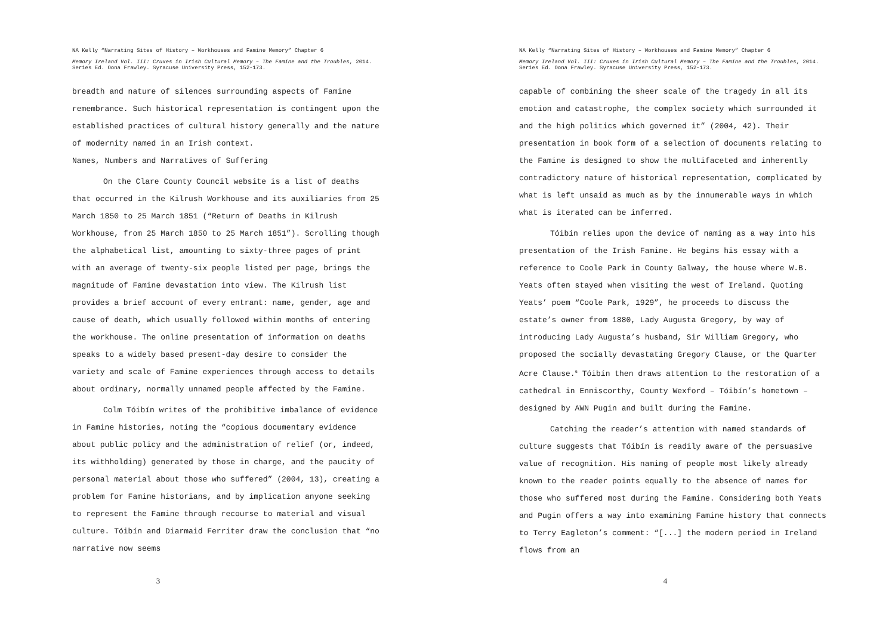NA Kelly “Narrating Sites of History – Workhouses and Famine Memory” Chapter 6
Memory Ireland Vol. III: Cruxes in Irish Cultural Memory – The Famine and the Troubles, 2014. Series Ed. Oona Frawley. Syracuse University Press, 152-173.
breadth and nature of silences surrounding aspects of Famine remembrance. Such historical representation is contingent upon the established practices of cultural history generally and the nature of modernity named in an Irish context.
Names, Numbers and Narratives of Suffering
On the Clare County Council website is a list of deaths that occurred in the Kilrush Workhouse and its auxiliaries from 25 March 1850 to 25 March 1851 (“Return of Deaths in Kilrush Workhouse, from 25 March 1850 to 25 March 1851”). Scrolling though the alphabetical list, amounting to sixty-three pages of print with an average of twenty-six people listed per page, brings the magnitude of Famine devastation into view. The Kilrush list provides a brief account of every entrant: name, gender, age and cause of death, which usually followed within months of entering the workhouse. The online presentation of information on deaths speaks to a widely based present-day desire to consider the variety and scale of Famine experiences through access to details about ordinary, normally unnamed people affected by the Famine.
Colm Tóibín writes of the prohibitive imbalance of evidence in Famine histories, noting the “copious documentary evidence about public policy and the administration of relief (or, indeed, its withholding) generated by those in charge, and the paucity of personal material about those who suffered” (2004, 13), creating a problem for Famine historians, and by implication anyone seeking to represent the Famine through recourse to material and visual culture. Tóibín and Diarmaid Ferriter draw the conclusion that “no narrative now seems
3
NA Kelly “Narrating Sites of History – Workhouses and Famine Memory” Chapter 6
Memory Ireland Vol. III: Cruxes in Irish Cultural Memory – The Famine and the Troubles, 2014. Series Ed. Oona Frawley. Syracuse University Press, 152-173.
capable of combining the sheer scale of the tragedy in all its emotion and catastrophe, the complex society which surrounded it and the high politics which governed it” (2004, 42). Their presentation in book form of a selection of documents relating to the Famine is designed to show the multifaceted and inherently contradictory nature of historical representation, complicated by what is left unsaid as much as by the innumerable ways in which what is iterated can be inferred.
Tóibín relies upon the device of naming as a way into his presentation of the Irish Famine. He begins his essay with a reference to Coole Park in County Galway, the house where W.B. Yeats often stayed when visiting the west of Ireland. Quoting Yeats’ poem “Coole Park, 1929”, he proceeds to discuss the estate’s owner from 1880, Lady Augusta Gregory, by way of introducing Lady Augusta’s husband, Sir William Gregory, who proposed the socially devastating Gregory Clause, or the Quarter Acre Clause.<sup>6</sup> Tóibín then draws attention to the restoration of a cathedral in Enniscorthy, County Wexford – Tóibín’s hometown – designed by AWN Pugin and built during the Famine.
Catching the reader’s attention with named standards of culture suggests that Tóibín is readily aware of the persuasive value of recognition. His naming of people most likely already known to the reader points equally to the absence of names for those who suffered most during the Famine. Considering both Yeats and Pugin offers a way into examining Famine history that connects to Terry Eagleton’s comment: “[...] the modern period in Ireland flows from an
4